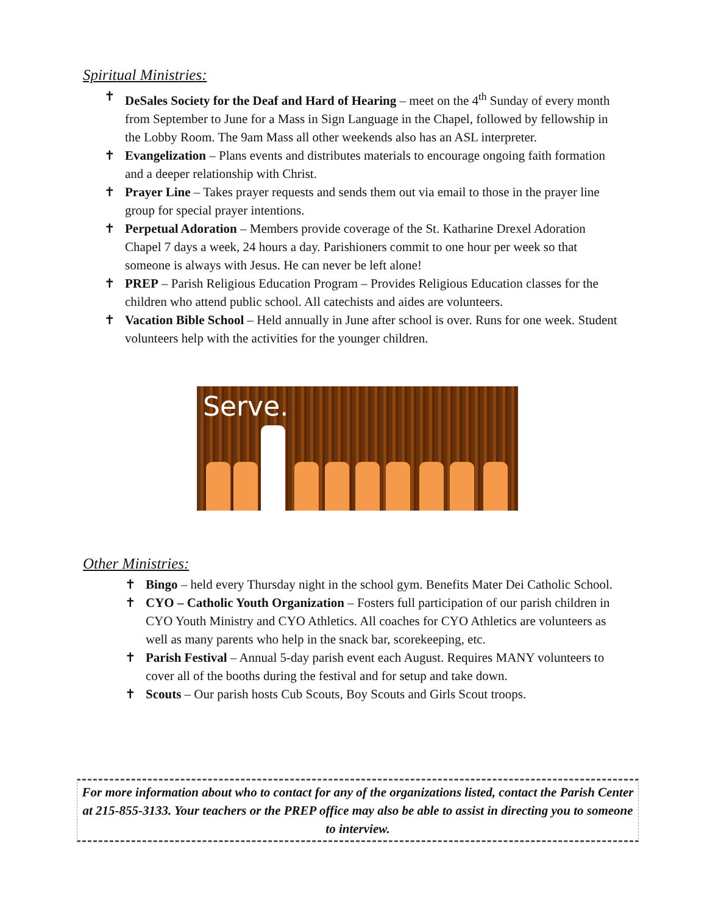Spiritual Ministries:
✝ DeSales Society for the Deaf and Hard of Hearing – meet on the 4<sup>th</sup> Sunday of every month from September to June for a Mass in Sign Language in the Chapel, followed by fellowship in the Lobby Room. The 9am Mass all other weekends also has an ASL interpreter.
✝ Evangelization – Plans events and distributes materials to encourage ongoing faith formation and a deeper relationship with Christ.
✝ Prayer Line – Takes prayer requests and sends them out via email to those in the prayer line group for special prayer intentions.
✝ Perpetual Adoration – Members provide coverage of the St. Katharine Drexel Adoration Chapel 7 days a week, 24 hours a day. Parishioners commit to one hour per week so that someone is always with Jesus. He can never be left alone!
✝ PREP – Parish Religious Education Program – Provides Religious Education classes for the children who attend public school. All catechists and aides are volunteers.
✝ Vacation Bible School – Held annually in June after school is over. Runs for one week. Student volunteers help with the activities for the younger children.
Serve.
Other Ministries:
✝ Bingo – held every Thursday night in the school gym. Benefits Mater Dei Catholic School.
✝ CYO – Catholic Youth Organization – Fosters full participation of our parish children in CYO Youth Ministry and CYO Athletics. All coaches for CYO Athletics are volunteers as well as many parents who help in the snack bar, scorekeeping, etc.
✝ Parish Festival – Annual 5-day parish event each August. Requires MANY volunteers to cover all of the booths during the festival and for setup and take down.
✝ Scouts – Our parish hosts Cub Scouts, Boy Scouts and Girls Scout troops.
For more information about who to contact for any of the organizations listed, contact the Parish Center at 215-855-3133. Your teachers or the PREP office may also be able to assist in directing you to someone to interview.